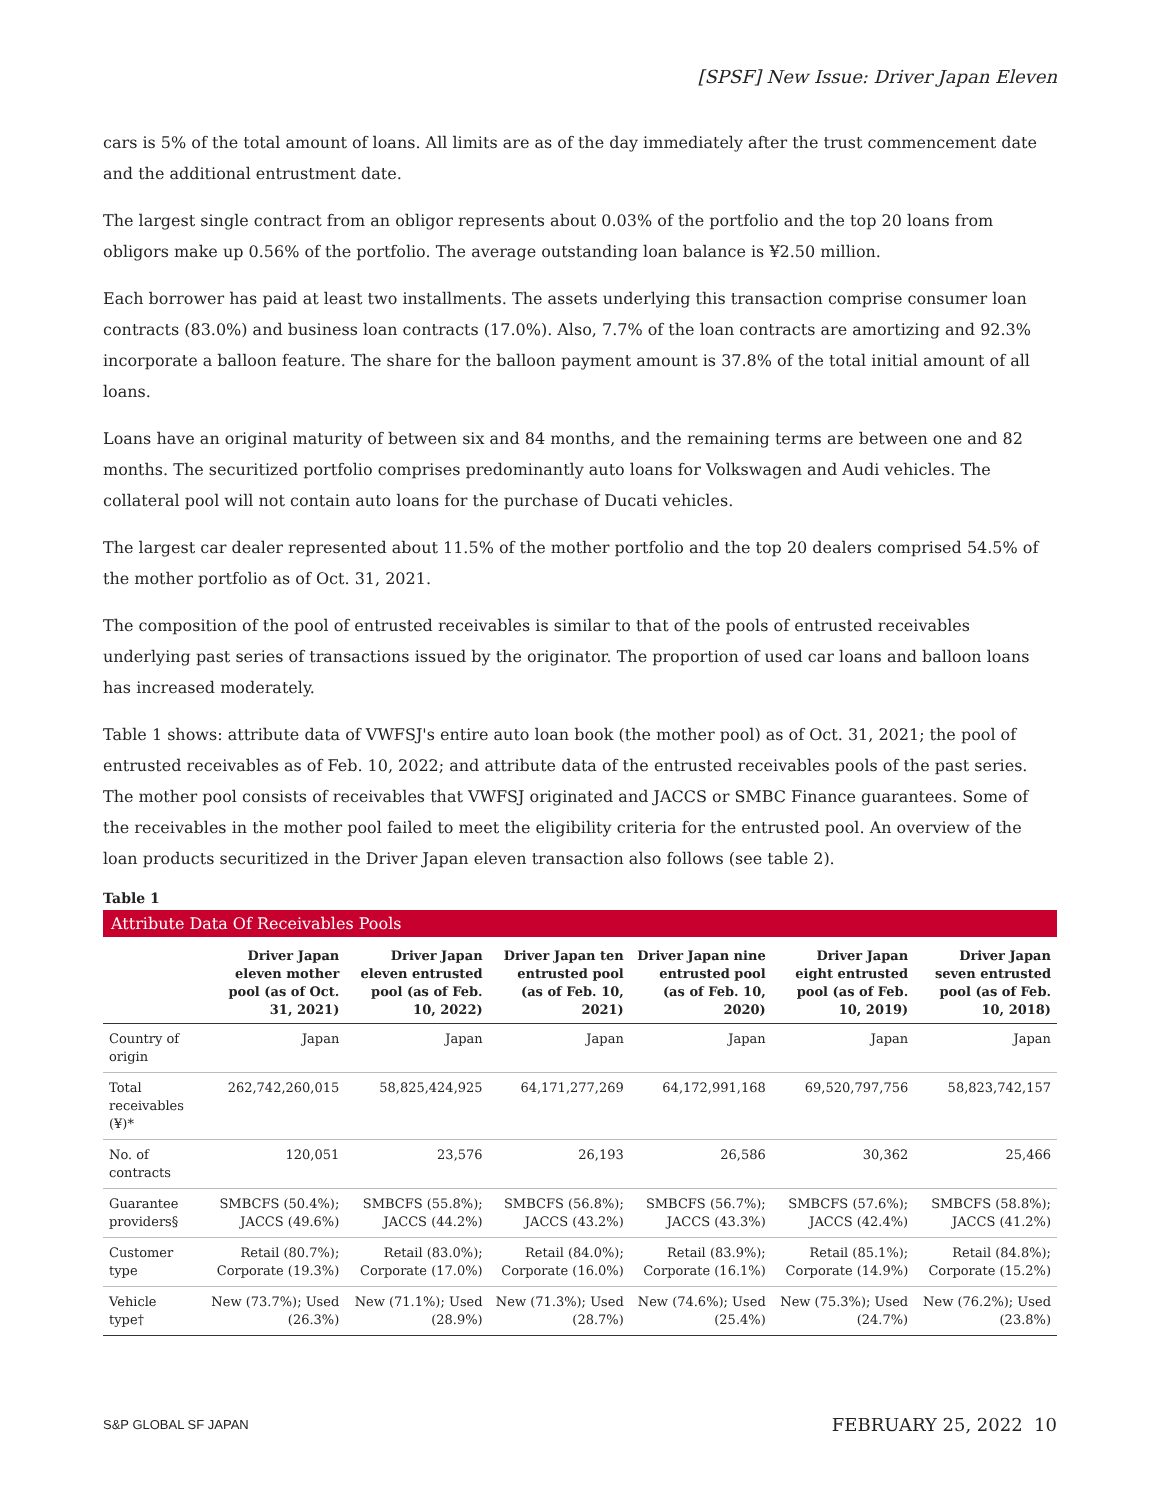[SPSF] New Issue: Driver Japan Eleven
cars is 5% of the total amount of loans. All limits are as of the day immediately after the trust commencement date and the additional entrustment date.
The largest single contract from an obligor represents about 0.03% of the portfolio and the top 20 loans from obligors make up 0.56% of the portfolio. The average outstanding loan balance is ¥2.50 million.
Each borrower has paid at least two installments. The assets underlying this transaction comprise consumer loan contracts (83.0%) and business loan contracts (17.0%). Also, 7.7% of the loan contracts are amortizing and 92.3% incorporate a balloon feature. The share for the balloon payment amount is 37.8% of the total initial amount of all loans.
Loans have an original maturity of between six and 84 months, and the remaining terms are between one and 82 months. The securitized portfolio comprises predominantly auto loans for Volkswagen and Audi vehicles. The collateral pool will not contain auto loans for the purchase of Ducati vehicles.
The largest car dealer represented about 11.5% of the mother portfolio and the top 20 dealers comprised 54.5% of the mother portfolio as of Oct. 31, 2021.
The composition of the pool of entrusted receivables is similar to that of the pools of entrusted receivables underlying past series of transactions issued by the originator. The proportion of used car loans and balloon loans has increased moderately.
Table 1 shows: attribute data of VWFSJ's entire auto loan book (the mother pool) as of Oct. 31, 2021; the pool of entrusted receivables as of Feb. 10, 2022; and attribute data of the entrusted receivables pools of the past series. The mother pool consists of receivables that VWFSJ originated and JACCS or SMBC Finance guarantees. Some of the receivables in the mother pool failed to meet the eligibility criteria for the entrusted pool. An overview of the loan products securitized in the Driver Japan eleven transaction also follows (see table 2).
Table 1
Attribute Data Of Receivables Pools
| | Driver Japan eleven mother pool (as of Oct. 31, 2021) | Driver Japan eleven entrusted pool (as of Feb. 10, 2022) | Driver Japan ten entrusted pool (as of Feb. 10, 2021) | Driver Japan nine entrusted pool (as of Feb. 10, 2020) | Driver Japan eight entrusted pool (as of Feb. 10, 2019) | Driver Japan seven entrusted pool (as of Feb. 10, 2018) |
| --- | --- | --- | --- | --- | --- | --- |
| Country of origin | Japan | Japan | Japan | Japan | Japan | Japan |
| Total receivables (¥)* | 262,742,260,015 | 58,825,424,925 | 64,171,277,269 | 64,172,991,168 | 69,520,797,756 | 58,823,742,157 |
| No. of contracts | 120,051 | 23,576 | 26,193 | 26,586 | 30,362 | 25,466 |
| Guarantee providers§ | SMBCFS (50.4%); JACCS (49.6%) | SMBCFS (55.8%); JACCS (44.2%) | SMBCFS (56.8%); JACCS (43.2%) | SMBCFS (56.7%); JACCS (43.3%) | SMBCFS (57.6%); JACCS (42.4%) | SMBCFS (58.8%); JACCS (41.2%) |
| Customer type | Retail (80.7%); Corporate (19.3%) | Retail (83.0%); Corporate (17.0%) | Retail (84.0%); Corporate (16.0%) | Retail (83.9%); Corporate (16.1%) | Retail (85.1%); Corporate (14.9%) | Retail (84.8%); Corporate (15.2%) |
| Vehicle type† | New (73.7%); Used (26.3%) | New (71.1%); Used (28.9%) | New (71.3%); Used (28.7%) | New (74.6%); Used (25.4%) | New (75.3%); Used (24.7%) | New (76.2%); Used (23.8%) |
S&P GLOBAL SF JAPAN FEBRUARY 25, 2022 10